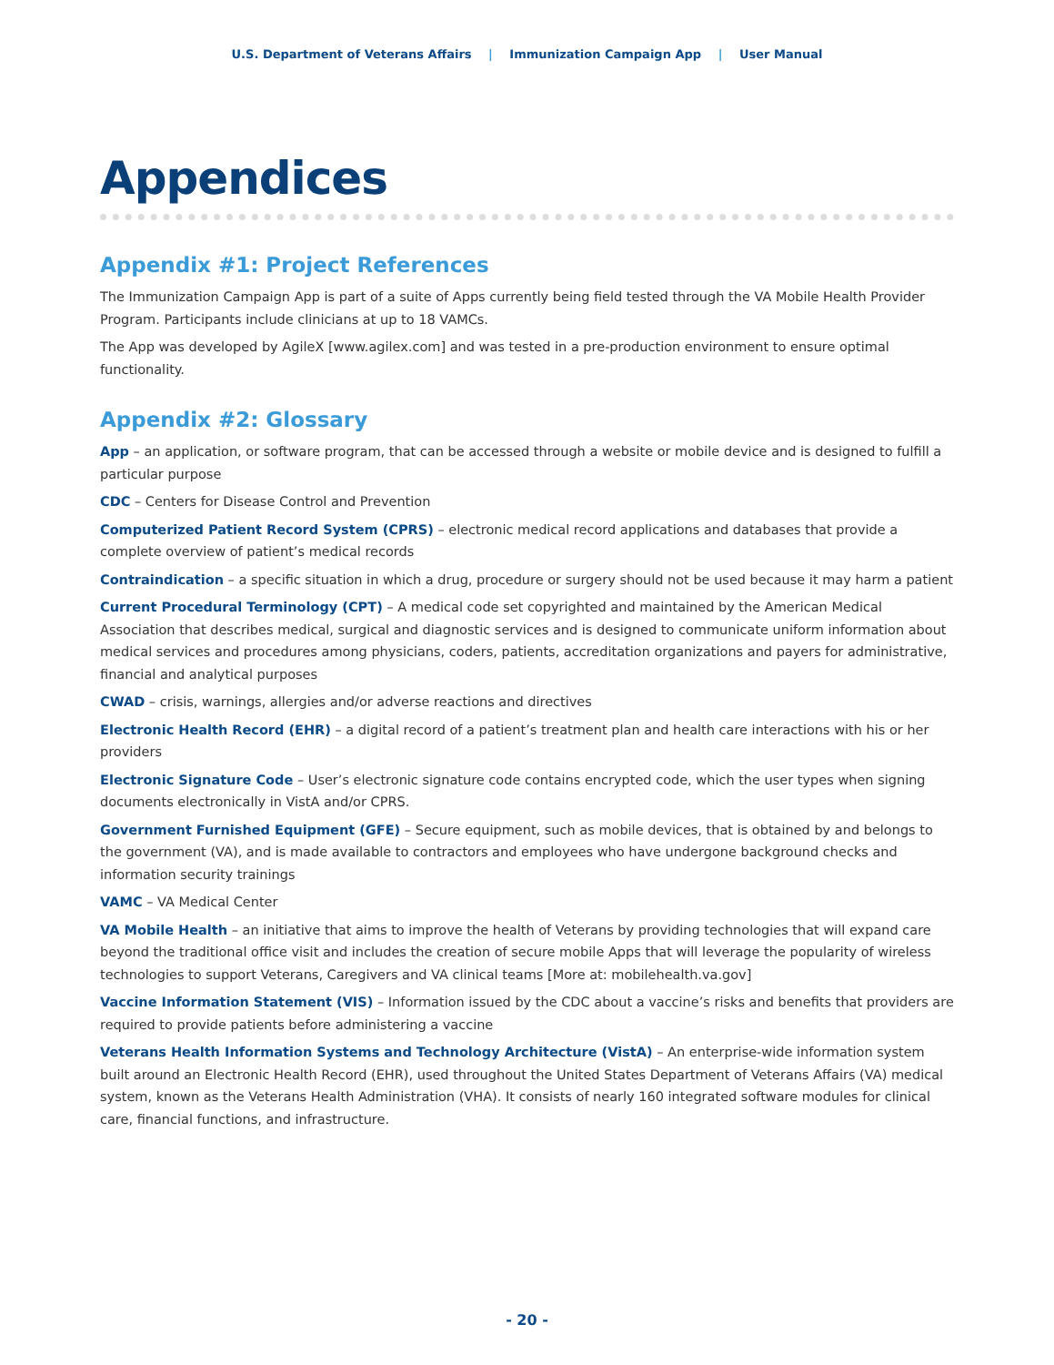U.S. Department of Veterans Affairs | Immunization Campaign App | User Manual
Appendices
Appendix #1: Project References
The Immunization Campaign App is part of a suite of Apps currently being field tested through the VA Mobile Health Provider Program. Participants include clinicians at up to 18 VAMCs.
The App was developed by AgileX [www.agilex.com] and was tested in a pre-production environment to ensure optimal functionality.
Appendix #2: Glossary
App – an application, or software program, that can be accessed through a website or mobile device and is designed to fulfill a particular purpose
CDC – Centers for Disease Control and Prevention
Computerized Patient Record System (CPRS) – electronic medical record applications and databases that provide a complete overview of patient’s medical records
Contraindication – a specific situation in which a drug, procedure or surgery should not be used because it may harm a patient
Current Procedural Terminology (CPT) – A medical code set copyrighted and maintained by the American Medical Association that describes medical, surgical and diagnostic services and is designed to communicate uniform information about medical services and procedures among physicians, coders, patients, accreditation organizations and payers for administrative, financial and analytical purposes
CWAD – crisis, warnings, allergies and/or adverse reactions and directives
Electronic Health Record (EHR) – a digital record of a patient’s treatment plan and health care interactions with his or her providers
Electronic Signature Code – User’s electronic signature code contains encrypted code, which the user types when signing documents electronically in VistA and/or CPRS.
Government Furnished Equipment (GFE) – Secure equipment, such as mobile devices, that is obtained by and belongs to the government (VA), and is made available to contractors and employees who have undergone background checks and information security trainings
VAMC – VA Medical Center
VA Mobile Health – an initiative that aims to improve the health of Veterans by providing technologies that will expand care beyond the traditional office visit and includes the creation of secure mobile Apps that will leverage the popularity of wireless technologies to support Veterans, Caregivers and VA clinical teams [More at: mobilehealth.va.gov]
Vaccine Information Statement (VIS) – Information issued by the CDC about a vaccine’s risks and benefits that providers are required to provide patients before administering a vaccine
Veterans Health Information Systems and Technology Architecture (VistA) – An enterprise-wide information system built around an Electronic Health Record (EHR), used throughout the United States Department of Veterans Affairs (VA) medical system, known as the Veterans Health Administration (VHA). It consists of nearly 160 integrated software modules for clinical care, financial functions, and infrastructure.
- 20 -